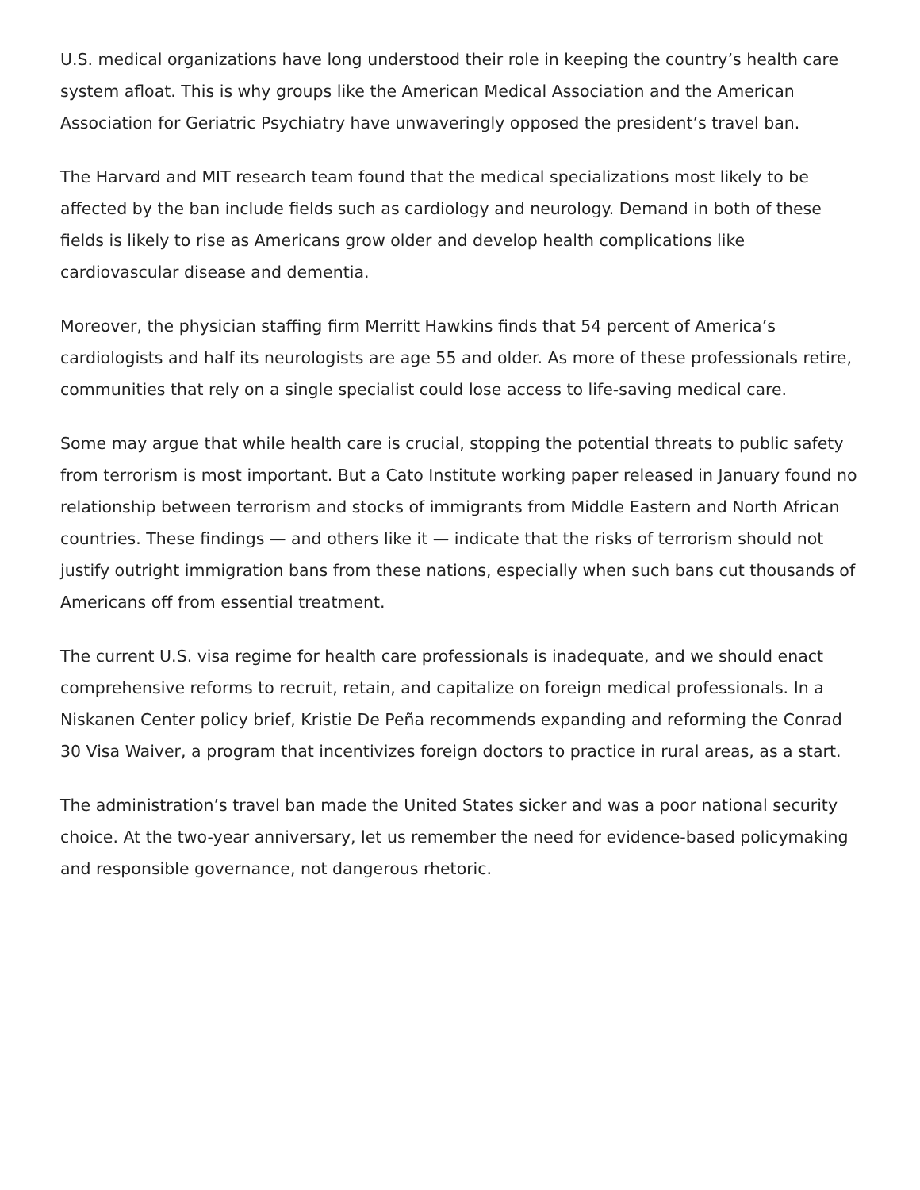U.S. medical organizations have long understood their role in keeping the country’s health care system afloat. This is why groups like the American Medical Association and the American Association for Geriatric Psychiatry have unwaveringly opposed the president’s travel ban.
The Harvard and MIT research team found that the medical specializations most likely to be affected by the ban include fields such as cardiology and neurology. Demand in both of these fields is likely to rise as Americans grow older and develop health complications like cardiovascular disease and dementia.
Moreover, the physician staffing firm Merritt Hawkins finds that 54 percent of America’s cardiologists and half its neurologists are age 55 and older. As more of these professionals retire, communities that rely on a single specialist could lose access to life-saving medical care.
Some may argue that while health care is crucial, stopping the potential threats to public safety from terrorism is most important. But a Cato Institute working paper released in January found no relationship between terrorism and stocks of immigrants from Middle Eastern and North African countries. These findings — and others like it — indicate that the risks of terrorism should not justify outright immigration bans from these nations, especially when such bans cut thousands of Americans off from essential treatment.
The current U.S. visa regime for health care professionals is inadequate, and we should enact comprehensive reforms to recruit, retain, and capitalize on foreign medical professionals. In a Niskanen Center policy brief, Kristie De Peña recommends expanding and reforming the Conrad 30 Visa Waiver, a program that incentivizes foreign doctors to practice in rural areas, as a start.
The administration’s travel ban made the United States sicker and was a poor national security choice. At the two-year anniversary, let us remember the need for evidence-based policymaking and responsible governance, not dangerous rhetoric.